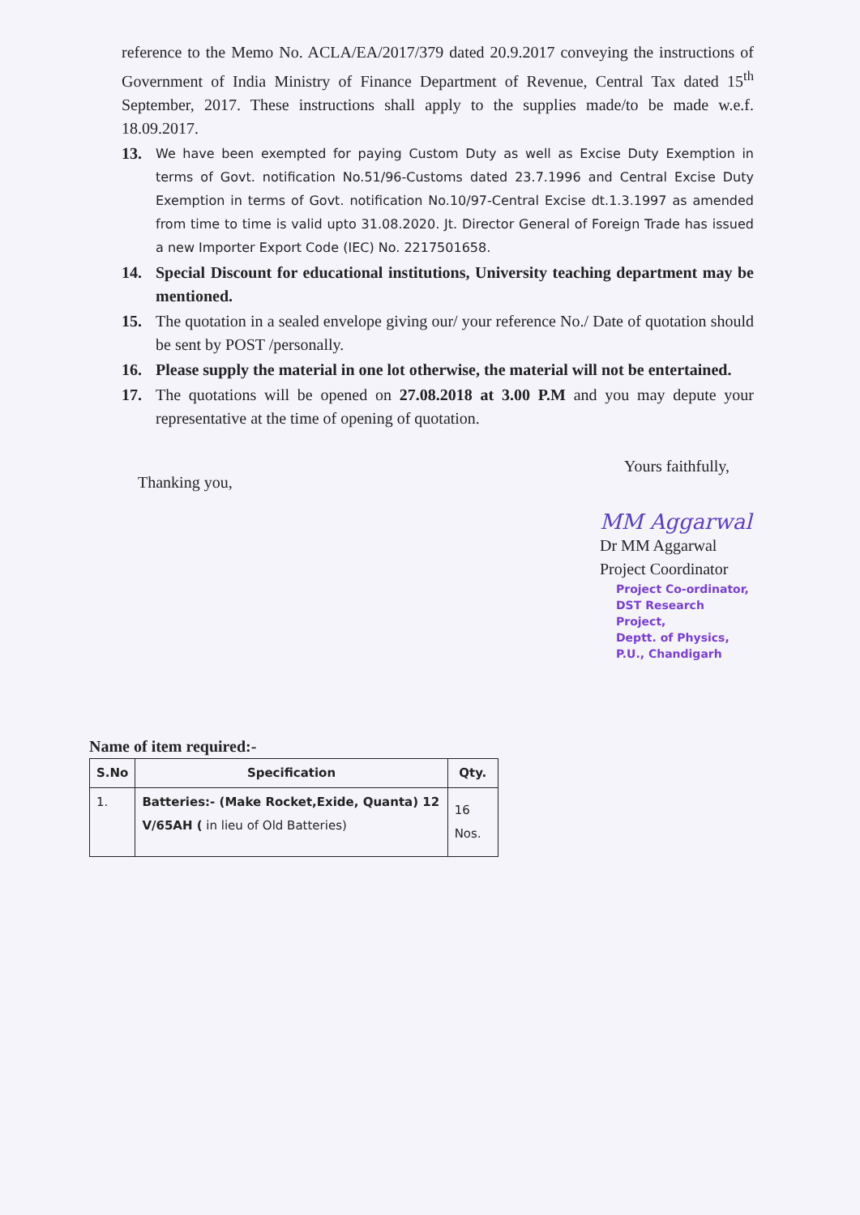reference to the Memo No. ACLA/EA/2017/379 dated 20.9.2017 conveying the instructions of Government of India Ministry of Finance Department of Revenue, Central Tax dated 15<sup>th</sup> September, 2017. These instructions shall apply to the supplies made/to be made w.e.f. 18.09.2017.
13.
We have been exempted for paying Custom Duty as well as Excise Duty Exemption in terms of Govt. notification No.51/96-Customs dated 23.7.1996 and Central Excise Duty Exemption in terms of Govt. notification No.10/97-Central Excise dt.1.3.1997 as amended from time to time is valid upto 31.08.2020. Jt. Director General of Foreign Trade has issued a new Importer Export Code (IEC) No. 2217501658.
14. Special Discount for educational institutions, University teaching department may be mentioned.
15. The quotation in a sealed envelope giving our/ your reference No./ Date of quotation should be sent by POST /personally.
16. Please supply the material in one lot otherwise, the material will not be entertained.
17. The quotations will be opened on 27.08.2018 at 3.00 P.M and you may depute your representative at the time of opening of quotation.
Thanking you, Yours faithfully,
MM Aggarwal
Dr MM Aggarwal
Project Coordinator
Project Co-ordinator,
DST Research Project,
Deptt. of Physics,
P.U., Chandigarh
Name of item required:-
| S.No | Specification | Qty. |
| --- | --- | --- |
| 1. | Batteries:- (Make Rocket,Exide, Quanta) 12 V/65AH ( in lieu of Old Batteries) | 16 Nos. |